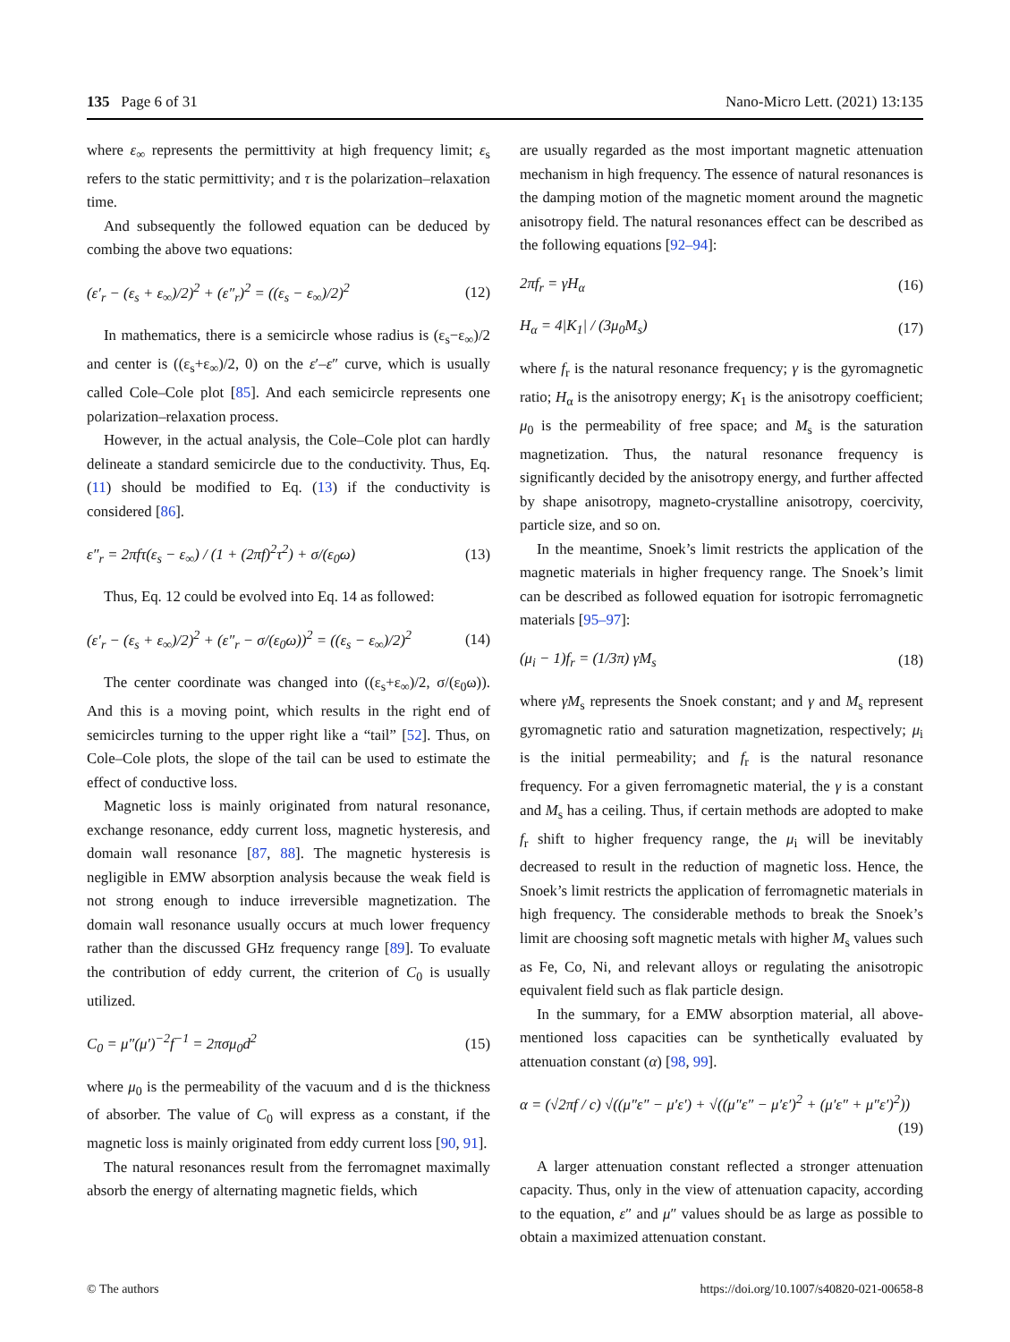135 Page 6 of 31 Nano-Micro Lett. (2021) 13:135
where ε<sub>∞</sub> represents the permittivity at high frequency limit; ε<sub>s</sub> refers to the static permittivity; and τ is the polarization–relaxation time.
And subsequently the followed equation can be deduced by combing the above two equations:
(ε′<sub>r</sub> − (ε<sub>s</sub> + ε<sub>∞</sub>)/2)<sup>2</sup> + (ε″<sub>r</sub>)<sup>2</sup> = ((ε<sub>s</sub> − ε<sub>∞</sub>)/2)<sup>2</sup> (12)
In mathematics, there is a semicircle whose radius is (ε<sub>s</sub>−ε<sub>∞</sub>)/2 and center is ((ε<sub>s</sub>+ε<sub>∞</sub>)/2, 0) on the ε′–ε″ curve, which is usually called Cole–Cole plot [85]. And each semicircle represents one polarization–relaxation process.
However, in the actual analysis, the Cole–Cole plot can hardly delineate a standard semicircle due to the conductivity. Thus, Eq. (11) should be modified to Eq. (13) if the conductivity is considered [86].
ε″<sub>r</sub> = 2πfτ(ε<sub>s</sub> − ε<sub>∞</sub>) / (1 + (2πf)<sup>2</sup>τ<sup>2</sup>) + σ/(ε<sub>0</sub>ω) (13)
Thus, Eq. 12 could be evolved into Eq. 14 as followed:
(ε′<sub>r</sub> − (ε<sub>s</sub> + ε<sub>∞</sub>)/2)<sup>2</sup> + (ε″<sub>r</sub> − σ/(ε<sub>0</sub>ω))<sup>2</sup> = ((ε<sub>s</sub> − ε<sub>∞</sub>)/2)<sup>2</sup> (14)
The center coordinate was changed into ((ε<sub>s</sub>+ε<sub>∞</sub>)/2, σ/(ε<sub>0</sub>ω)). And this is a moving point, which results in the right end of semicircles turning to the upper right like a “tail” [52]. Thus, on Cole–Cole plots, the slope of the tail can be used to estimate the effect of conductive loss.
Magnetic loss is mainly originated from natural resonance, exchange resonance, eddy current loss, magnetic hysteresis, and domain wall resonance [87, 88]. The magnetic hysteresis is negligible in EMW absorption analysis because the weak field is not strong enough to induce irreversible magnetization. The domain wall resonance usually occurs at much lower frequency rather than the discussed GHz frequency range [89]. To evaluate the contribution of eddy current, the criterion of C<sub>0</sub> is usually utilized.
C<sub>0</sub> = μ″(μ′)<sup>−2</sup>f<sup>−1</sup> = 2πσμ<sub>0</sub>d<sup>2</sup> (15)
where μ<sub>0</sub> is the permeability of the vacuum and d is the thickness of absorber. The value of C<sub>0</sub> will express as a constant, if the magnetic loss is mainly originated from eddy current loss [90, 91].
The natural resonances result from the ferromagnet maximally absorb the energy of alternating magnetic fields, which
are usually regarded as the most important magnetic attenuation mechanism in high frequency. The essence of natural resonances is the damping motion of the magnetic moment around the magnetic anisotropy field. The natural resonances effect can be described as the following equations [92–94]:
2πf<sub>r</sub> = γH<sub>α</sub> (16)
H<sub>α</sub> = 4|K<sub>1</sub>| / (3μ<sub>0</sub>M<sub>s</sub>) (17)
where f<sub>r</sub> is the natural resonance frequency; γ is the gyromagnetic ratio; H<sub>α</sub> is the anisotropy energy; K<sub>1</sub> is the anisotropy coefficient; μ<sub>0</sub> is the permeability of free space; and M<sub>s</sub> is the saturation magnetization. Thus, the natural resonance frequency is significantly decided by the anisotropy energy, and further affected by shape anisotropy, magneto-crystalline anisotropy, coercivity, particle size, and so on.
In the meantime, Snoek’s limit restricts the application of the magnetic materials in higher frequency range. The Snoek’s limit can be described as followed equation for isotropic ferromagnetic materials [95–97]:
(μ<sub>i</sub> − 1)f<sub>r</sub> = (1/3π) γM<sub>s</sub> (18)
where γM<sub>s</sub> represents the Snoek constant; and γ and M<sub>s</sub> represent gyromagnetic ratio and saturation magnetization, respectively; μ<sub>i</sub> is the initial permeability; and f<sub>r</sub> is the natural resonance frequency. For a given ferromagnetic material, the γ is a constant and M<sub>s</sub> has a ceiling. Thus, if certain methods are adopted to make f<sub>r</sub> shift to higher frequency range, the μ<sub>i</sub> will be inevitably decreased to result in the reduction of magnetic loss. Hence, the Snoek’s limit restricts the application of ferromagnetic materials in high frequency. The considerable methods to break the Snoek’s limit are choosing soft magnetic metals with higher M<sub>s</sub> values such as Fe, Co, Ni, and relevant alloys or regulating the anisotropic equivalent field such as flak particle design.
In the summary, for a EMW absorption material, all above-mentioned loss capacities can be synthetically evaluated by attenuation constant (α) [98, 99].
α = (√2πf / c) √((μ″ε″ − μ′ε′) + √((μ″ε″ − μ′ε′)<sup>2</sup> + (μ′ε″ + μ″ε′)<sup>2</sup>))
(19)
A larger attenuation constant reflected a stronger attenuation capacity. Thus, only in the view of attenuation capacity, according to the equation, ε″ and μ″ values should be as large as possible to obtain a maximized attenuation constant.
© The authors https://doi.org/10.1007/s40820-021-00658-8